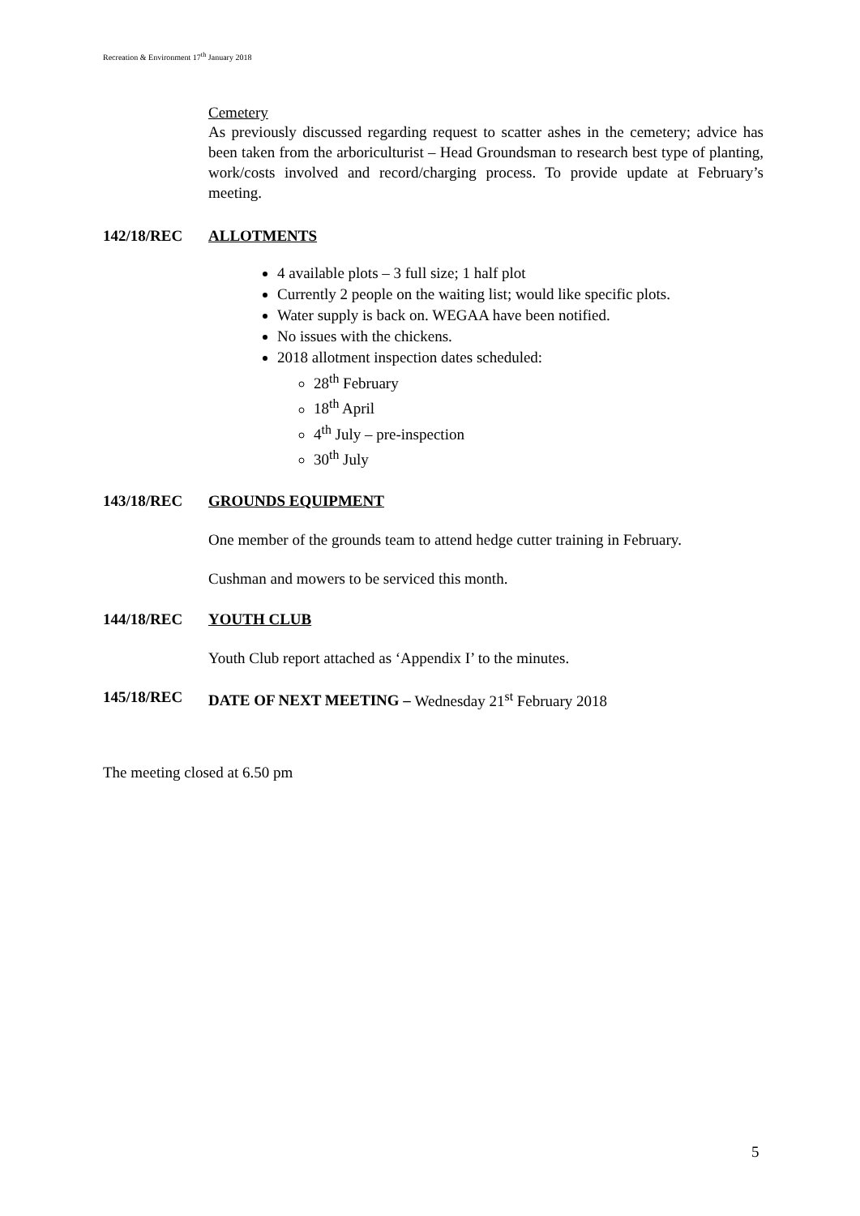Recreation & Environment 17<sup>th</sup> January 2018
Cemetery
As previously discussed regarding request to scatter ashes in the cemetery; advice has been taken from the arboriculturist – Head Groundsman to research best type of planting, work/costs involved and record/charging process. To provide update at February’s meeting.
142/18/REC ALLOTMENTS
4 available plots – 3 full size; 1 half plot
Currently 2 people on the waiting list; would like specific plots.
Water supply is back on. WEGAA have been notified.
No issues with the chickens.
2018 allotment inspection dates scheduled:
28<sup>th</sup> February
18<sup>th</sup> April
4<sup>th</sup> July – pre-inspection
30<sup>th</sup> July
143/18/REC GROUNDS EQUIPMENT
One member of the grounds team to attend hedge cutter training in February.
Cushman and mowers to be serviced this month.
144/18/REC YOUTH CLUB
Youth Club report attached as ‘Appendix I’ to the minutes.
145/18/REC DATE OF NEXT MEETING – Wednesday 21<sup>st</sup> February 2018
The meeting closed at 6.50 pm
5